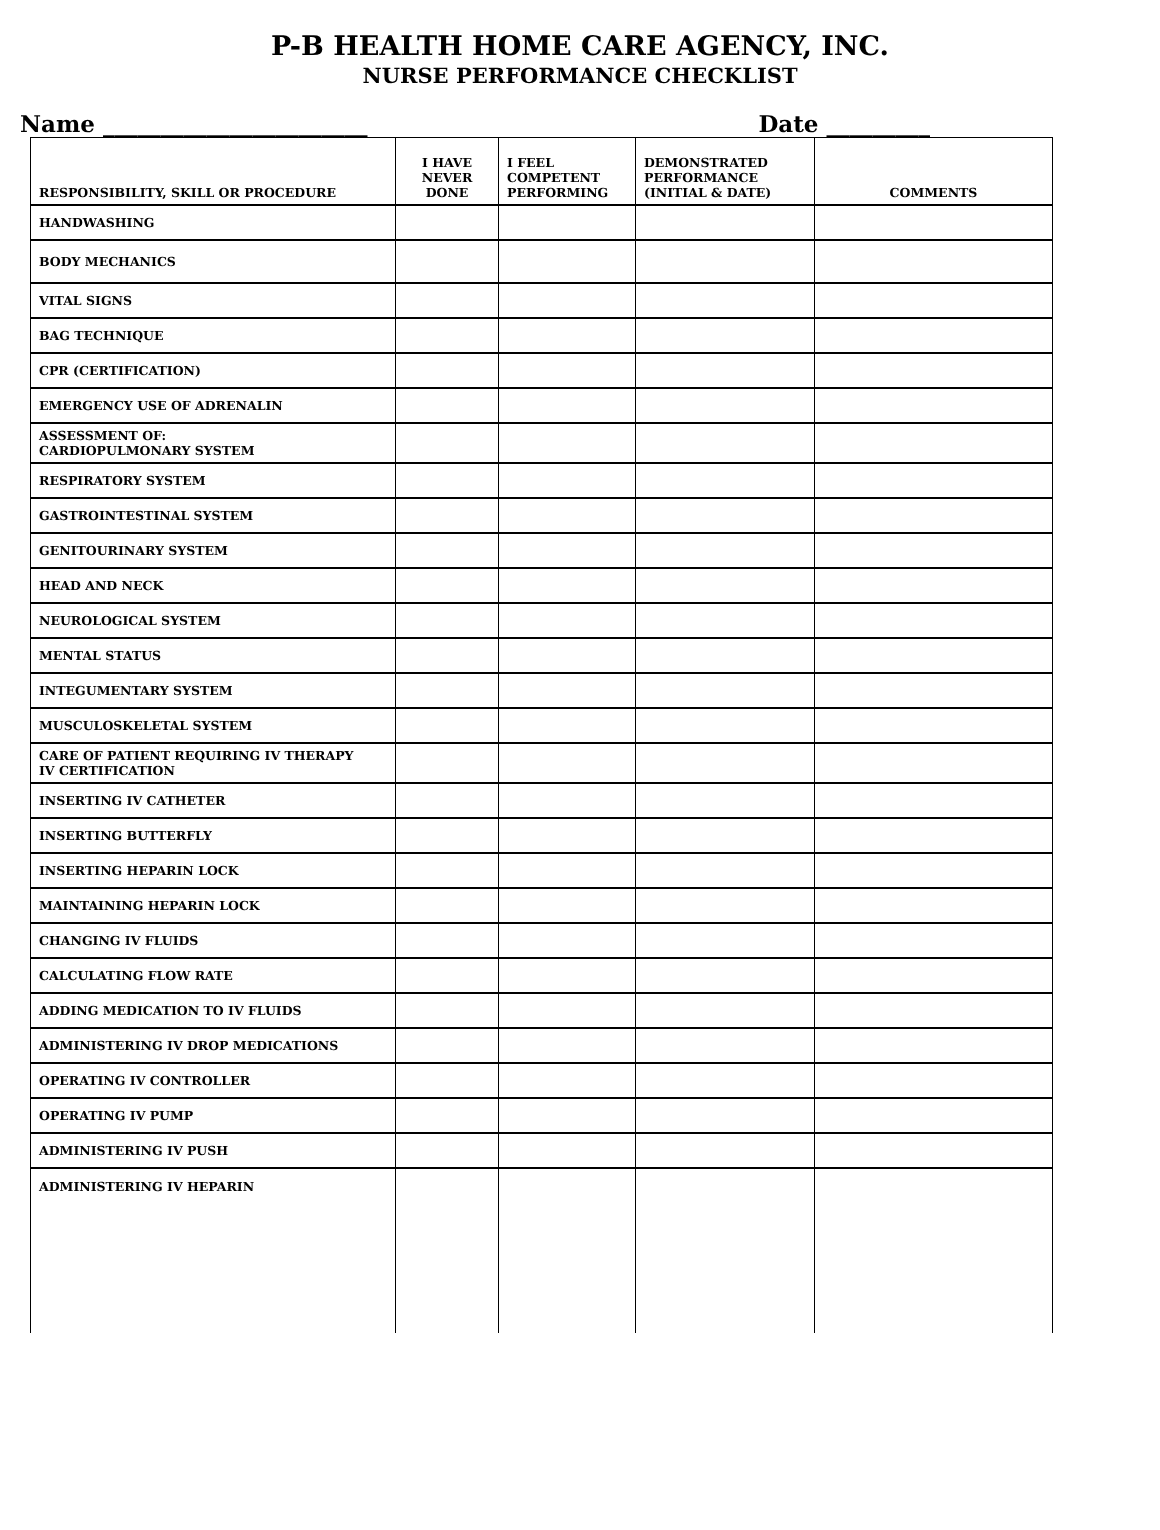P-B HEALTH HOME CARE AGENCY, INC.
NURSE PERFORMANCE CHECKLIST
Name _______________________ Date _________
| RESPONSIBILITY, SKILL OR PROCEDURE | I HAVE NEVER DONE | I FEEL COMPETENT PERFORMING | DEMONSTRATED PERFORMANCE (INITIAL & DATE) | COMMENTS |
| --- | --- | --- | --- | --- |
| HANDWASHING | | | | |
| BODY MECHANICS | | | | |
| VITAL SIGNS | | | | |
| BAG TECHNIQUE | | | | |
| CPR (CERTIFICATION) | | | | |
| EMERGENCY USE OF ADRENALIN | | | | |
| ASSESSMENT OF: CARDIOPULMONARY SYSTEM | | | | |
| RESPIRATORY SYSTEM | | | | |
| GASTROINTESTINAL SYSTEM | | | | |
| GENITOURINARY SYSTEM | | | | |
| HEAD AND NECK | | | | |
| NEUROLOGICAL SYSTEM | | | | |
| MENTAL STATUS | | | | |
| INTEGUMENTARY SYSTEM | | | | |
| MUSCULOSKELETAL SYSTEM | | | | |
| CARE OF PATIENT REQUIRING IV THERAPY IV CERTIFICATION | | | | |
| INSERTING IV CATHETER | | | | |
| INSERTING BUTTERFLY | | | | |
| INSERTING HEPARIN LOCK | | | | |
| MAINTAINING HEPARIN LOCK | | | | |
| CHANGING IV FLUIDS | | | | |
| CALCULATING FLOW RATE | | | | |
| ADDING MEDICATION TO IV FLUIDS | | | | |
| ADMINISTERING IV DROP MEDICATIONS | | | | |
| OPERATING IV CONTROLLER | | | | |
| OPERATING IV PUMP | | | | |
| ADMINISTERING IV PUSH | | | | |
| ADMINISTERING IV HEPARIN | | | | |